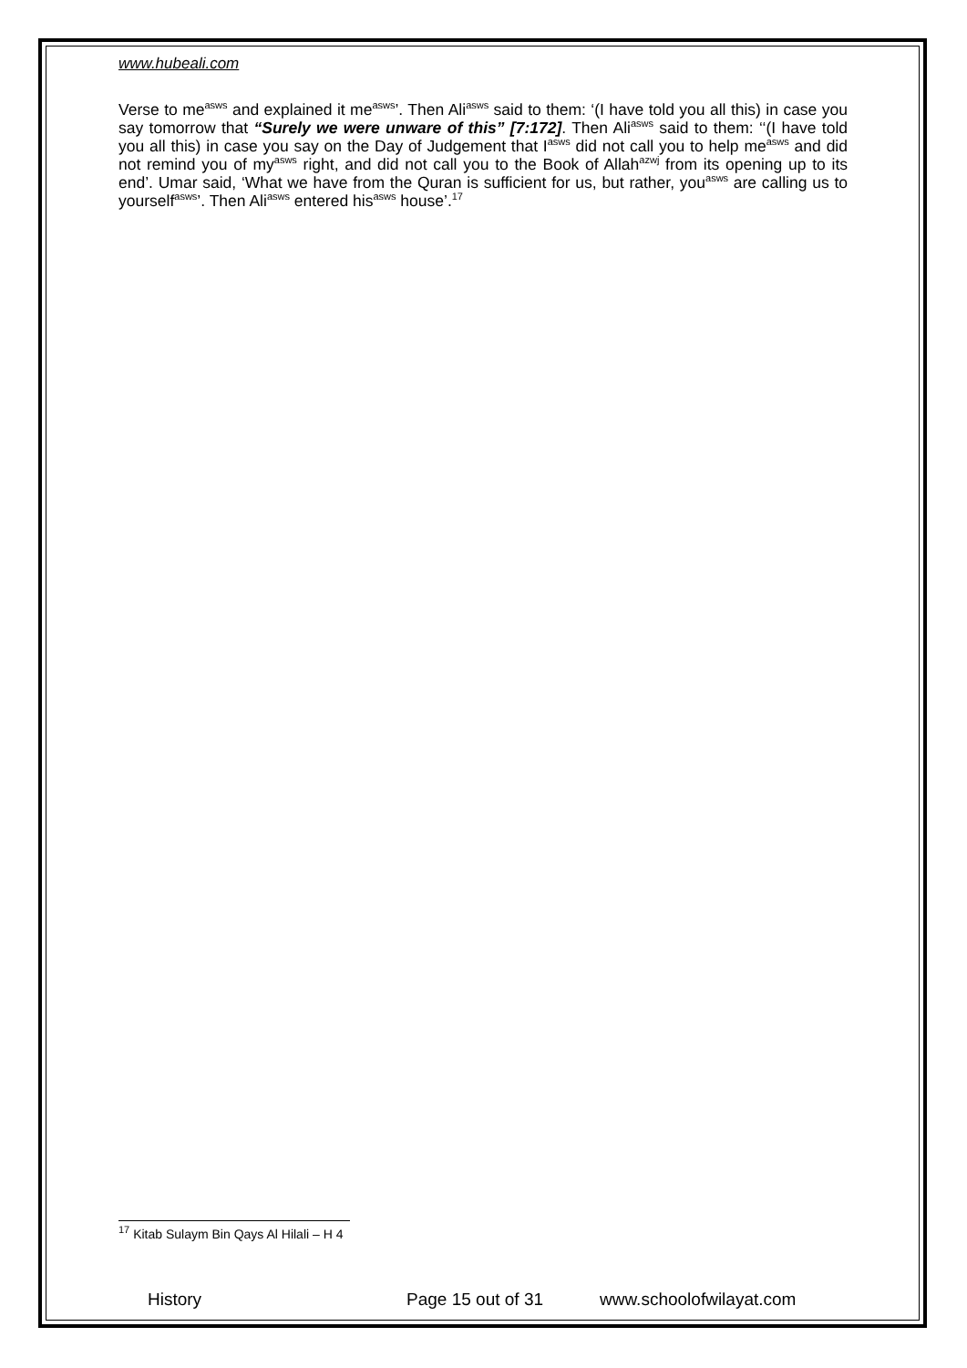www.hubeali.com
Verse to me<sup>asws</sup> and explained it me<sup>asws</sup>’. Then Ali<sup>asws</sup> said to them: ‘(I have told you all this) in case you say tomorrow that “Surely we were unware of this” [7:172]. Then Ali<sup>asws</sup> said to them: ‘‘(I have told you all this) in case you say on the Day of Judgement that I<sup>asws</sup> did not call you to help me<sup>asws</sup> and did not remind you of my<sup>asws</sup> right, and did not call you to the Book of Allah<sup>azwj</sup> from its opening up to its end’. Umar said, ‘What we have from the Quran is sufficient for us, but rather, you<sup>asws</sup> are calling us to yourself<sup>asws</sup>’. Then Ali<sup>asws</sup> entered his<sup>asws</sup> house’.<sup>17</sup>
<sup>17</sup> Kitab Sulaym Bin Qays Al Hilali – H 4
History Page 15 out of 31 www.schoolofwilayat.com